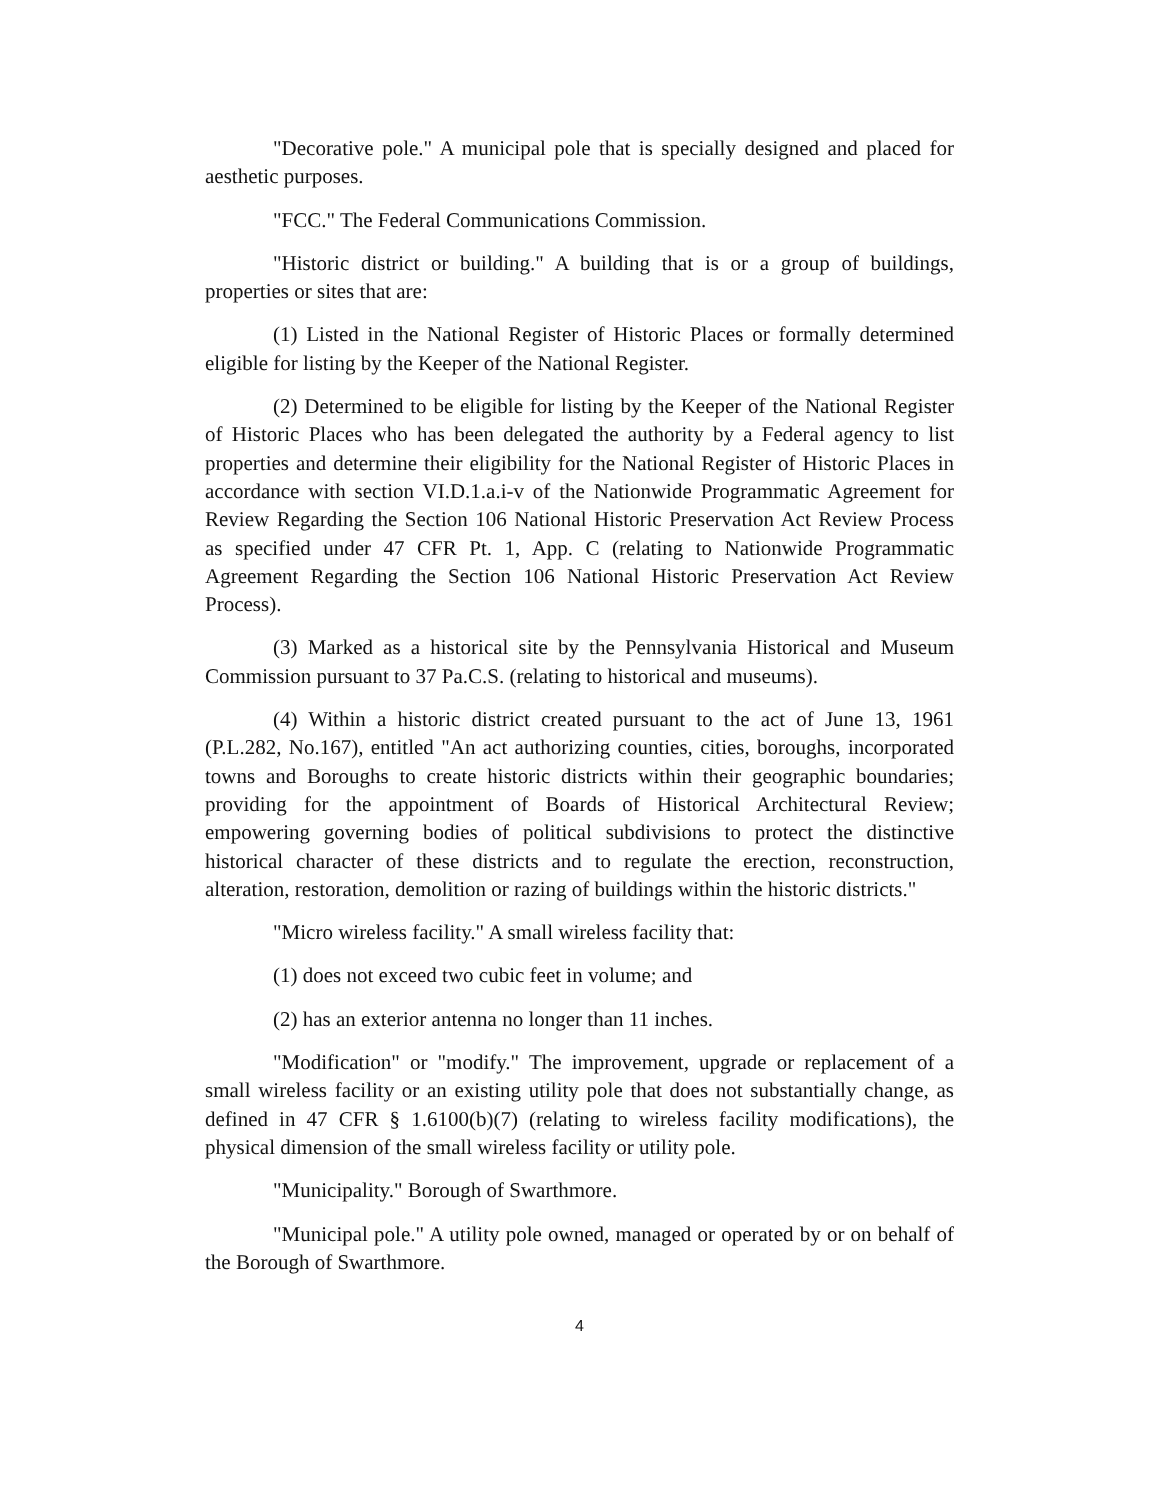"Decorative pole." A municipal pole that is specially designed and placed for aesthetic purposes.
"FCC." The Federal Communications Commission.
"Historic district or building." A building that is or a group of buildings, properties or sites that are:
(1) Listed in the National Register of Historic Places or formally determined eligible for listing by the Keeper of the National Register.
(2) Determined to be eligible for listing by the Keeper of the National Register of Historic Places who has been delegated the authority by a Federal agency to list properties and determine their eligibility for the National Register of Historic Places in accordance with section VI.D.1.a.i-v of the Nationwide Programmatic Agreement for Review Regarding the Section 106 National Historic Preservation Act Review Process as specified under 47 CFR Pt. 1, App. C (relating to Nationwide Programmatic Agreement Regarding the Section 106 National Historic Preservation Act Review Process).
(3) Marked as a historical site by the Pennsylvania Historical and Museum Commission pursuant to 37 Pa.C.S. (relating to historical and museums).
(4) Within a historic district created pursuant to the act of June 13, 1961 (P.L.282, No.167), entitled "An act authorizing counties, cities, boroughs, incorporated towns and Boroughs to create historic districts within their geographic boundaries; providing for the appointment of Boards of Historical Architectural Review; empowering governing bodies of political subdivisions to protect the distinctive historical character of these districts and to regulate the erection, reconstruction, alteration, restoration, demolition or razing of buildings within the historic districts."
"Micro wireless facility." A small wireless facility that:
(1) does not exceed two cubic feet in volume; and
(2) has an exterior antenna no longer than 11 inches.
"Modification" or "modify." The improvement, upgrade or replacement of a small wireless facility or an existing utility pole that does not substantially change, as defined in 47 CFR § 1.6100(b)(7) (relating to wireless facility modifications), the physical dimension of the small wireless facility or utility pole.
"Municipality." Borough of Swarthmore.
"Municipal pole." A utility pole owned, managed or operated by or on behalf of the Borough of Swarthmore.
4